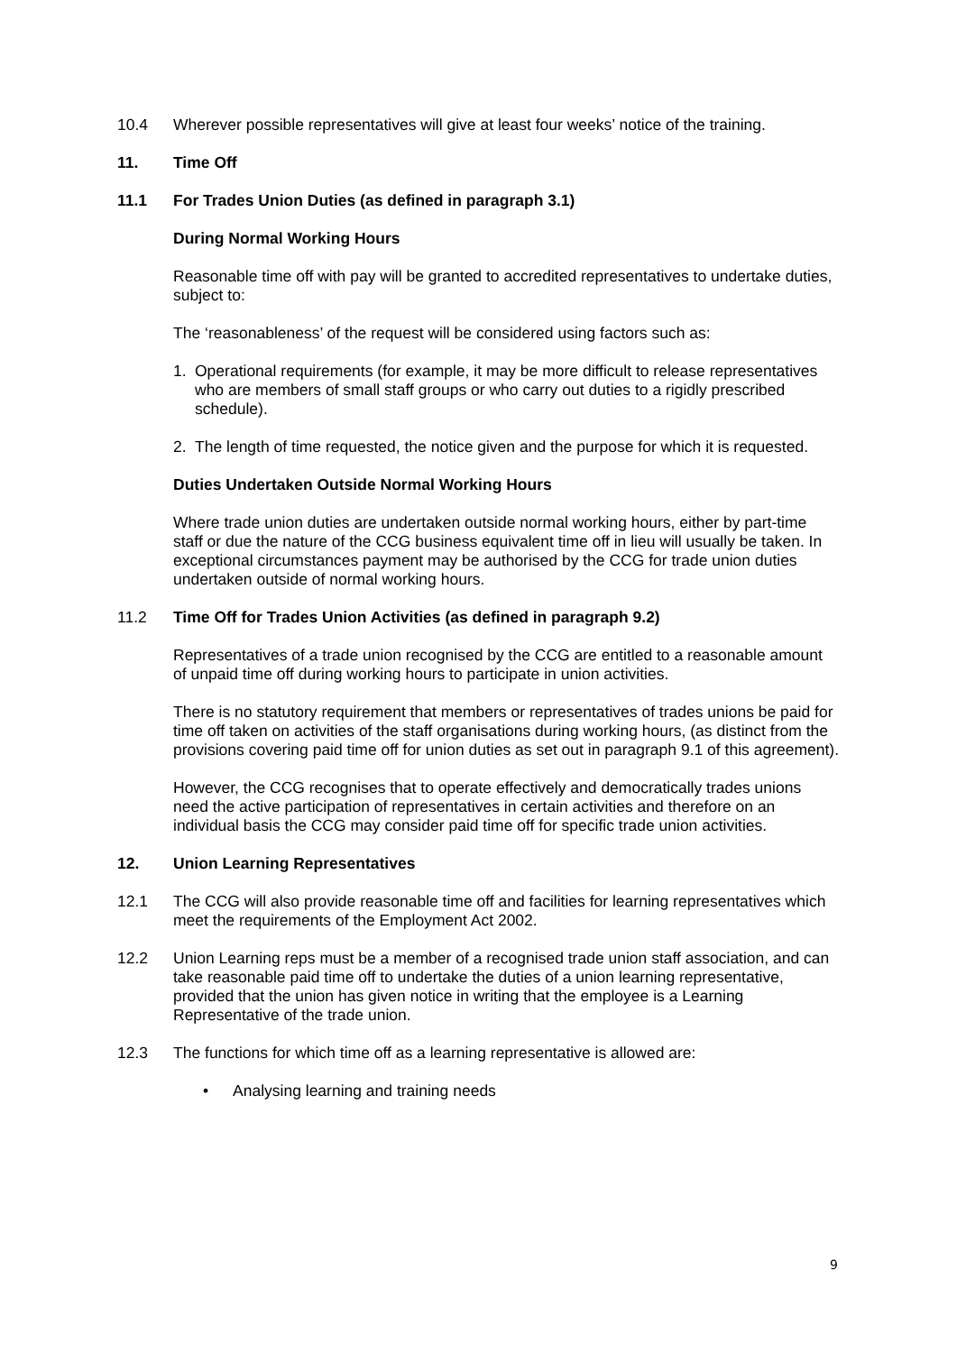10.4 Wherever possible representatives will give at least four weeks’ notice of the training.
11. Time Off
11.1 For Trades Union Duties (as defined in paragraph 3.1)
During Normal Working Hours
Reasonable time off with pay will be granted to accredited representatives to undertake duties, subject to:
The ‘reasonableness’ of the request will be considered using factors such as:
1. Operational requirements (for example, it may be more difficult to release representatives who are members of small staff groups or who carry out duties to a rigidly prescribed schedule).
2. The length of time requested, the notice given and the purpose for which it is requested.
Duties Undertaken Outside Normal Working Hours
Where trade union duties are undertaken outside normal working hours, either by part-time staff or due the nature of the CCG business equivalent time off in lieu will usually be taken. In exceptional circumstances payment may be authorised by the CCG for trade union duties undertaken outside of normal working hours.
11.2 Time Off for Trades Union Activities (as defined in paragraph 9.2)
Representatives of a trade union recognised by the CCG are entitled to a reasonable amount of unpaid time off during working hours to participate in union activities.
There is no statutory requirement that members or representatives of trades unions be paid for time off taken on activities of the staff organisations during working hours, (as distinct from the provisions covering paid time off for union duties as set out in paragraph 9.1 of this agreement).
However, the CCG recognises that to operate effectively and democratically trades unions need the active participation of representatives in certain activities and therefore on an individual basis the CCG may consider paid time off for specific trade union activities.
12. Union Learning Representatives
12.1 The CCG will also provide reasonable time off and facilities for learning representatives which meet the requirements of the Employment Act 2002.
12.2 Union Learning reps must be a member of a recognised trade union staff association, and can take reasonable paid time off to undertake the duties of a union learning representative, provided that the union has given notice in writing that the employee is a Learning Representative of the trade union.
12.3 The functions for which time off as a learning representative is allowed are:
• Analysing learning and training needs
9